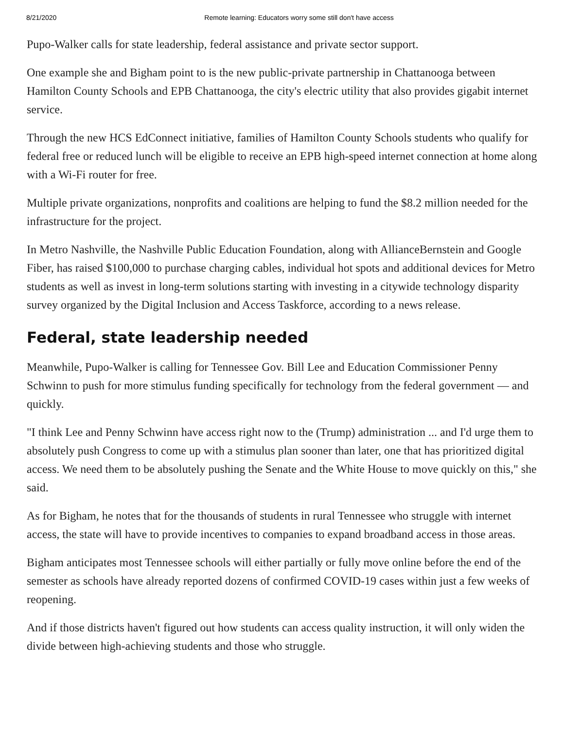8/21/2020 Remote learning: Educators worry some still don't have access
Pupo-Walker calls for state leadership, federal assistance and private sector support.
One example she and Bigham point to is the new public-private partnership in Chattanooga between Hamilton County Schools and EPB Chattanooga, the city's electric utility that also provides gigabit internet service.
Through the new HCS EdConnect initiative, families of Hamilton County Schools students who qualify for federal free or reduced lunch will be eligible to receive an EPB high-speed internet connection at home along with a Wi-Fi router for free.
Multiple private organizations, nonprofits and coalitions are helping to fund the $8.2 million needed for the infrastructure for the project.
In Metro Nashville, the Nashville Public Education Foundation, along with AllianceBernstein and Google Fiber, has raised $100,000 to purchase charging cables, individual hot spots and additional devices for Metro students as well as invest in long-term solutions starting with investing in a citywide technology disparity survey organized by the Digital Inclusion and Access Taskforce, according to a news release.
Federal, state leadership needed
Meanwhile, Pupo-Walker is calling for Tennessee Gov. Bill Lee and Education Commissioner Penny Schwinn to push for more stimulus funding specifically for technology from the federal government — and quickly.
"I think Lee and Penny Schwinn have access right now to the (Trump) administration ... and I'd urge them to absolutely push Congress to come up with a stimulus plan sooner than later, one that has prioritized digital access. We need them to be absolutely pushing the Senate and the White House to move quickly on this," she said.
As for Bigham, he notes that for the thousands of students in rural Tennessee who struggle with internet access, the state will have to provide incentives to companies to expand broadband access in those areas.
Bigham anticipates most Tennessee schools will either partially or fully move online before the end of the semester as schools have already reported dozens of confirmed COVID-19 cases within just a few weeks of reopening.
And if those districts haven't figured out how students can access quality instruction, it will only widen the divide between high-achieving students and those who struggle.